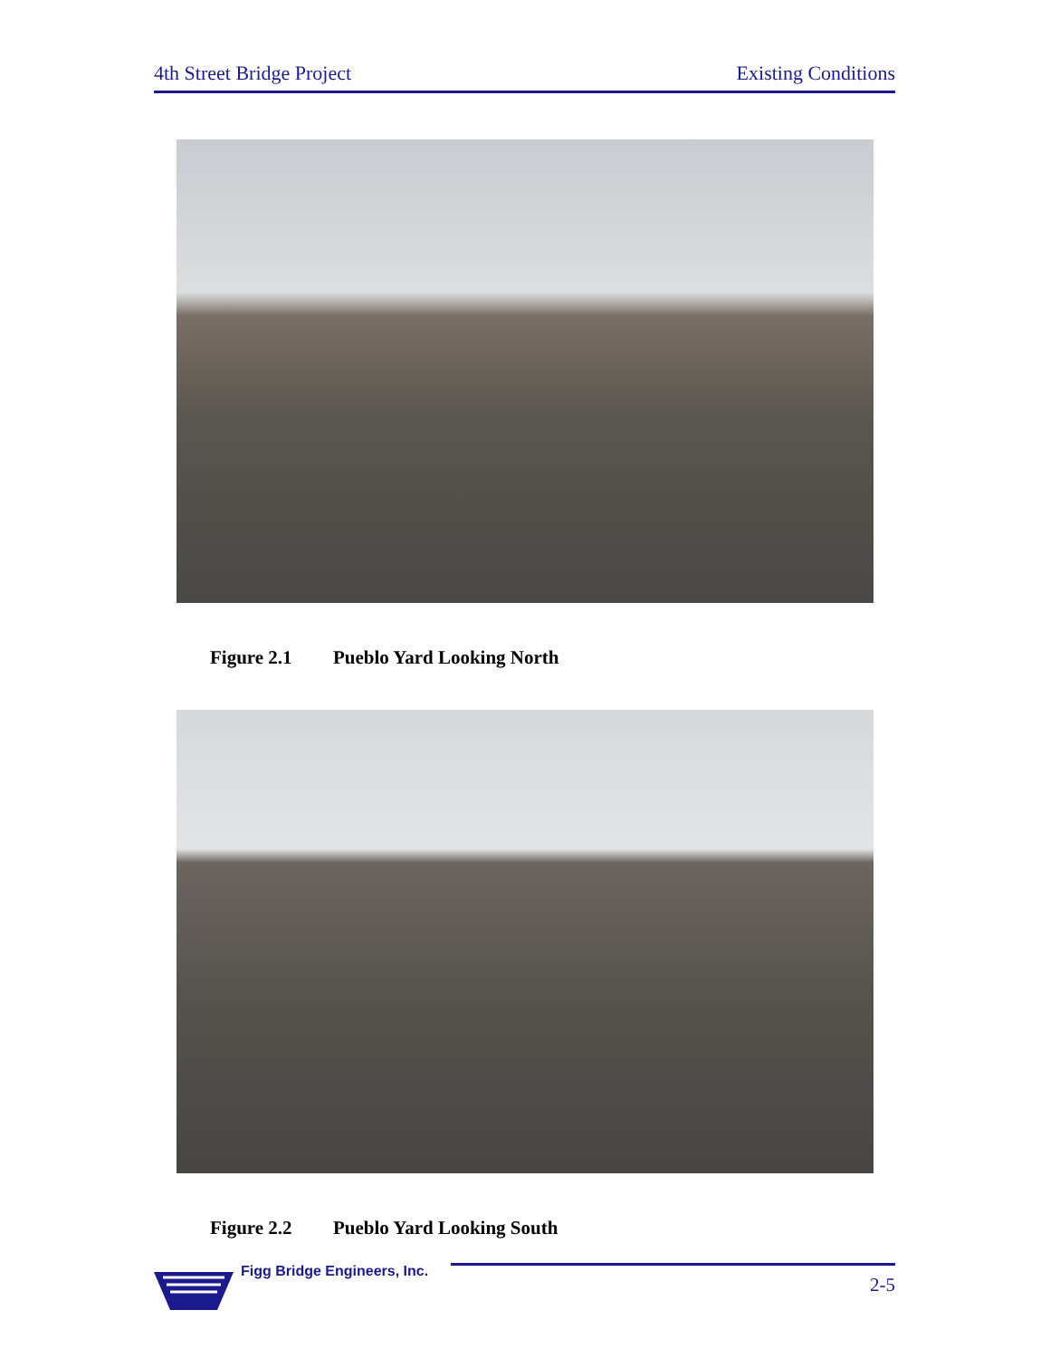4th Street Bridge Project Existing Conditions
Figure 2.1 Pueblo Yard Looking North
Figure 2.2 Pueblo Yard Looking South
Figg Bridge Engineers, Inc.
2-5